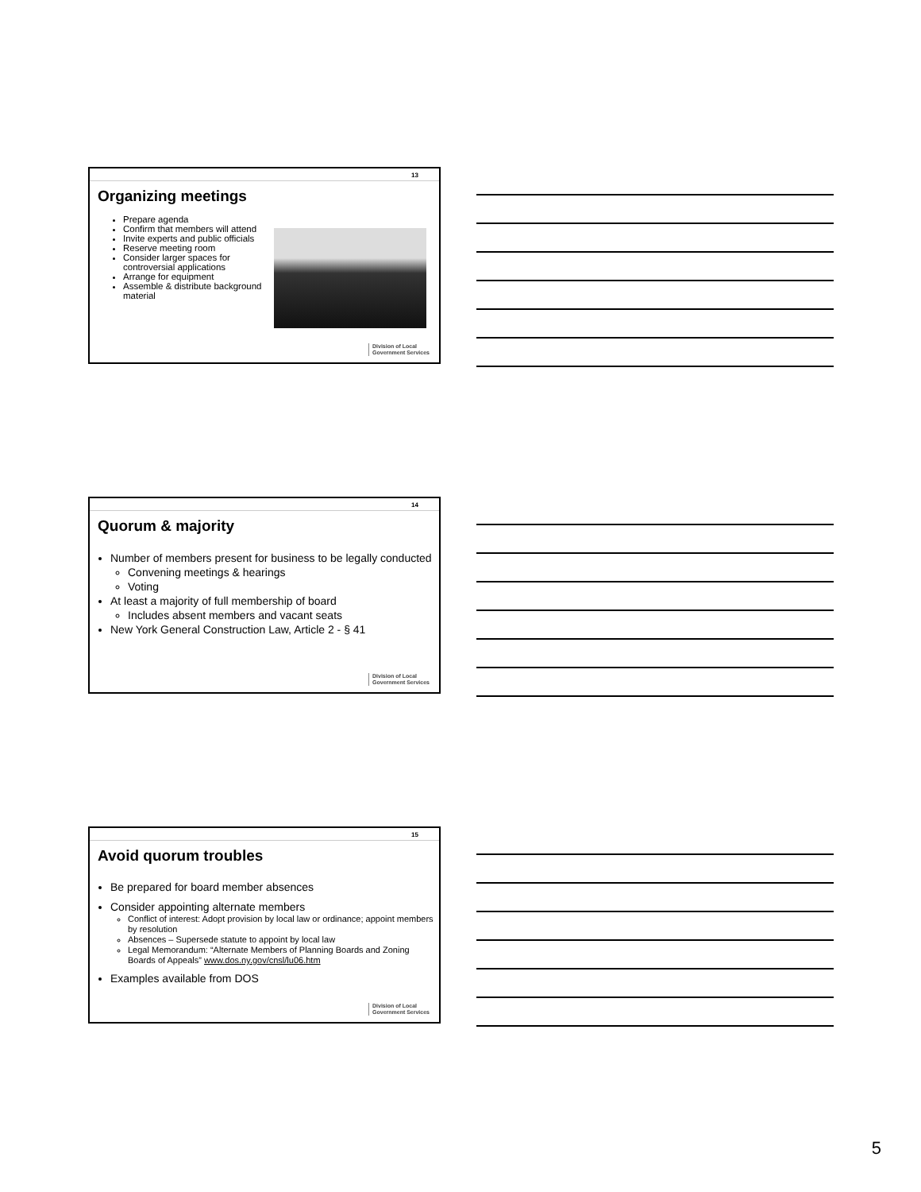13
Organizing meetings
Prepare agenda
Confirm that members will attend
Invite experts and public officials
Reserve meeting room
Consider larger spaces for controversial applications
Arrange for equipment
Assemble & distribute background material
Division of Local
Government Services
14
Quorum & majority
Number of members present for business to be legally conducted
Convening meetings & hearings
Voting
At least a majority of full membership of board
Includes absent members and vacant seats
New York General Construction Law, Article 2 - § 41
Division of Local
Government Services
15
Avoid quorum troubles
Be prepared for board member absences
Consider appointing alternate members
Conflict of interest: Adopt provision by local law or ordinance; appoint members by resolution
Absences – Supersede statute to appoint by local law
Legal Memorandum: “Alternate Members of Planning Boards and Zoning Boards of Appeals” www.dos.ny.gov/cnsl/lu06.htm
Examples available from DOS
Division of Local
Government Services
5